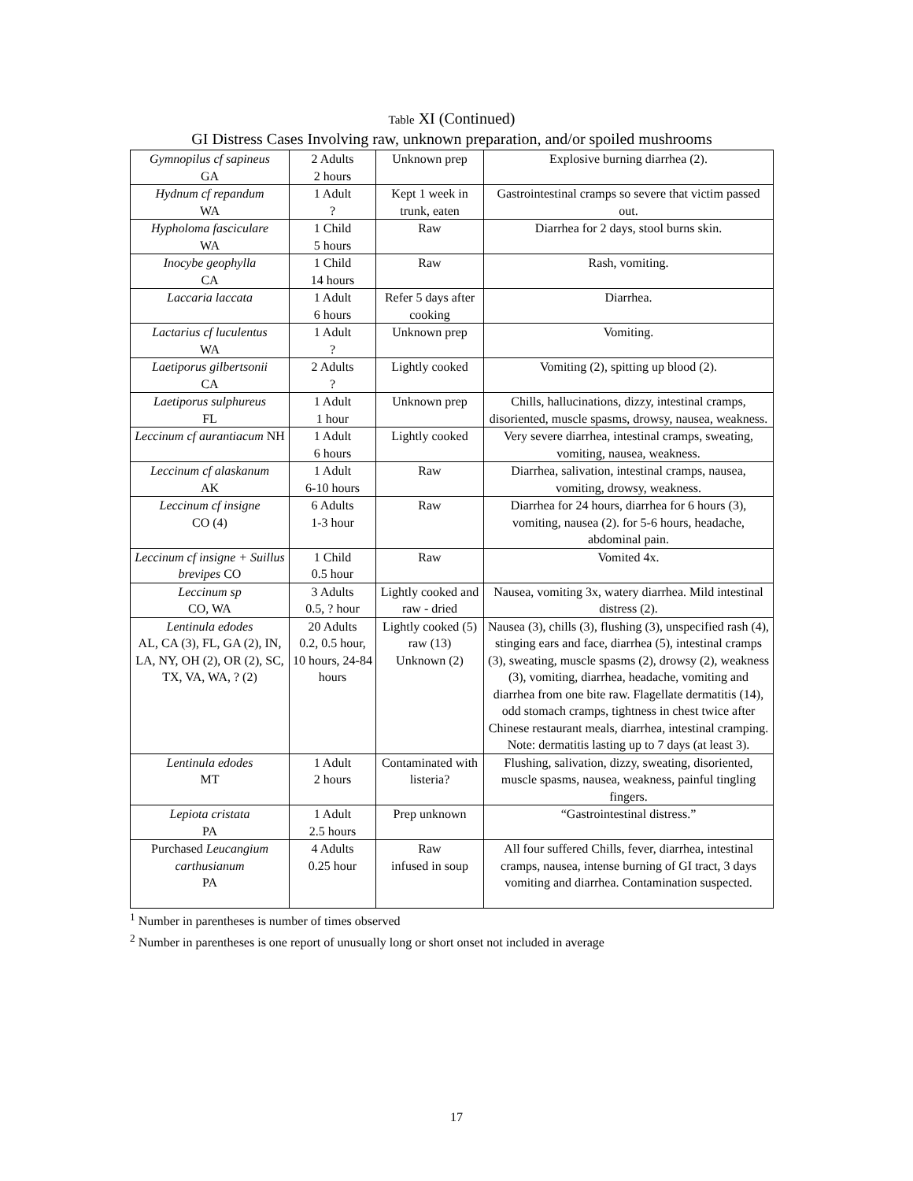Table XI (Continued)
GI Distress Cases Involving raw, unknown preparation, and/or spoiled mushrooms
| Gymnopilus cf sapineus GA | 2 Adults 2 hours | Unknown prep | Explosive burning diarrhea (2). |
| Hydnum cf repandum WA | 1 Adult ? | Kept 1 week in trunk, eaten | Gastrointestinal cramps so severe that victim passed out. |
| Hypholoma fasciculare WA | 1 Child 5 hours | Raw | Diarrhea for 2 days, stool burns skin. |
| Inocybe geophylla CA | 1 Child 14 hours | Raw | Rash, vomiting. |
| Laccaria laccata | 1 Adult 6 hours | Refer 5 days after cooking | Diarrhea. |
| Lactarius cf luculentus WA | 1 Adult ? | Unknown prep | Vomiting. |
| Laetiporus gilbertsonii CA | 2 Adults ? | Lightly cooked | Vomiting (2), spitting up blood (2). |
| Laetiporus sulphureus FL | 1 Adult 1 hour | Unknown prep | Chills, hallucinations, dizzy, intestinal cramps, disoriented, muscle spasms, drowsy, nausea, weakness. |
| Leccinum cf aurantiacum NH | 1 Adult 6 hours | Lightly cooked | Very severe diarrhea, intestinal cramps, sweating, vomiting, nausea, weakness. |
| Leccinum cf alaskanum AK | 1 Adult 6-10 hours | Raw | Diarrhea, salivation, intestinal cramps, nausea, vomiting, drowsy, weakness. |
| Leccinum cf insigne CO (4) | 6 Adults 1-3 hour | Raw | Diarrhea for 24 hours, diarrhea for 6 hours (3), vomiting, nausea (2). for 5-6 hours, headache, abdominal pain. |
| Leccinum cf insigne + Suillus brevipes CO | 1 Child 0.5 hour | Raw | Vomited 4x. |
| Leccinum sp CO, WA | 3 Adults 0.5, ? hour | Lightly cooked and raw - dried | Nausea, vomiting 3x, watery diarrhea. Mild intestinal distress (2). |
| Lentinula edodes AL, CA (3), FL, GA (2), IN, LA, NY, OH (2), OR (2), SC, TX, VA, WA, ? (2) | 20 Adults 0.2, 0.5 hour, 10 hours, 24-84 hours | Lightly cooked (5) raw (13) Unknown (2) | Nausea (3), chills (3), flushing (3), unspecified rash (4), stinging ears and face, diarrhea (5), intestinal cramps (3), sweating, muscle spasms (2), drowsy (2), weakness (3), vomiting, diarrhea, headache, vomiting and diarrhea from one bite raw. Flagellate dermatitis (14), odd stomach cramps, tightness in chest twice after Chinese restaurant meals, diarrhea, intestinal cramping. Note: dermatitis lasting up to 7 days (at least 3). |
| Lentinula edodes MT | 1 Adult 2 hours | Contaminated with listeria? | Flushing, salivation, dizzy, sweating, disoriented, muscle spasms, nausea, weakness, painful tingling fingers. |
| Lepiota cristata PA | 1 Adult 2.5 hours | Prep unknown | “Gastrointestinal distress.” |
| Purchased Leucangium carthusianum PA | 4 Adults 0.25 hour | Raw infused in soup | All four suffered Chills, fever, diarrhea, intestinal cramps, nausea, intense burning of GI tract, 3 days vomiting and diarrhea. Contamination suspected. |
<sup>1</sup> Number in parentheses is number of times observed
<sup>2</sup> Number in parentheses is one report of unusually long or short onset not included in average
17